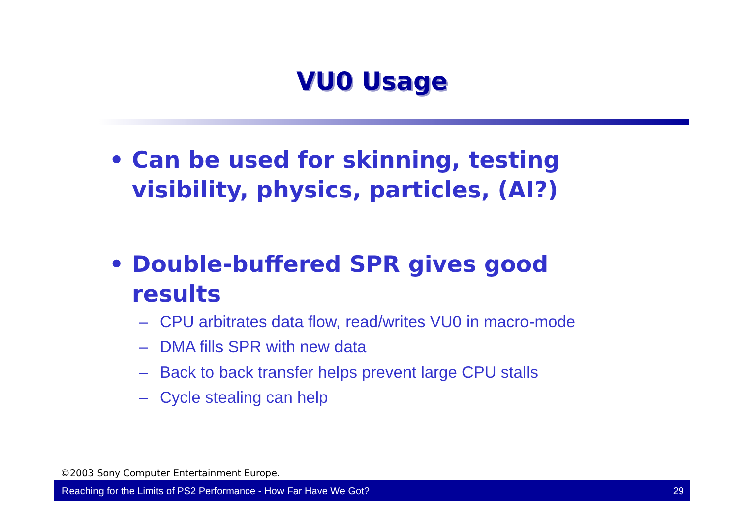VU0 Usage
• Can be used for skinning, testing visibility, physics, particles, (AI?)
• Double-buffered SPR gives good results
– CPU arbitrates data flow, read/writes VU0 in macro-mode
– DMA fills SPR with new data
– Back to back transfer helps prevent large CPU stalls
– Cycle stealing can help
©2003 Sony Computer Entertainment Europe.
Reaching for the Limits of PS2 Performance - How Far Have We Got? 29